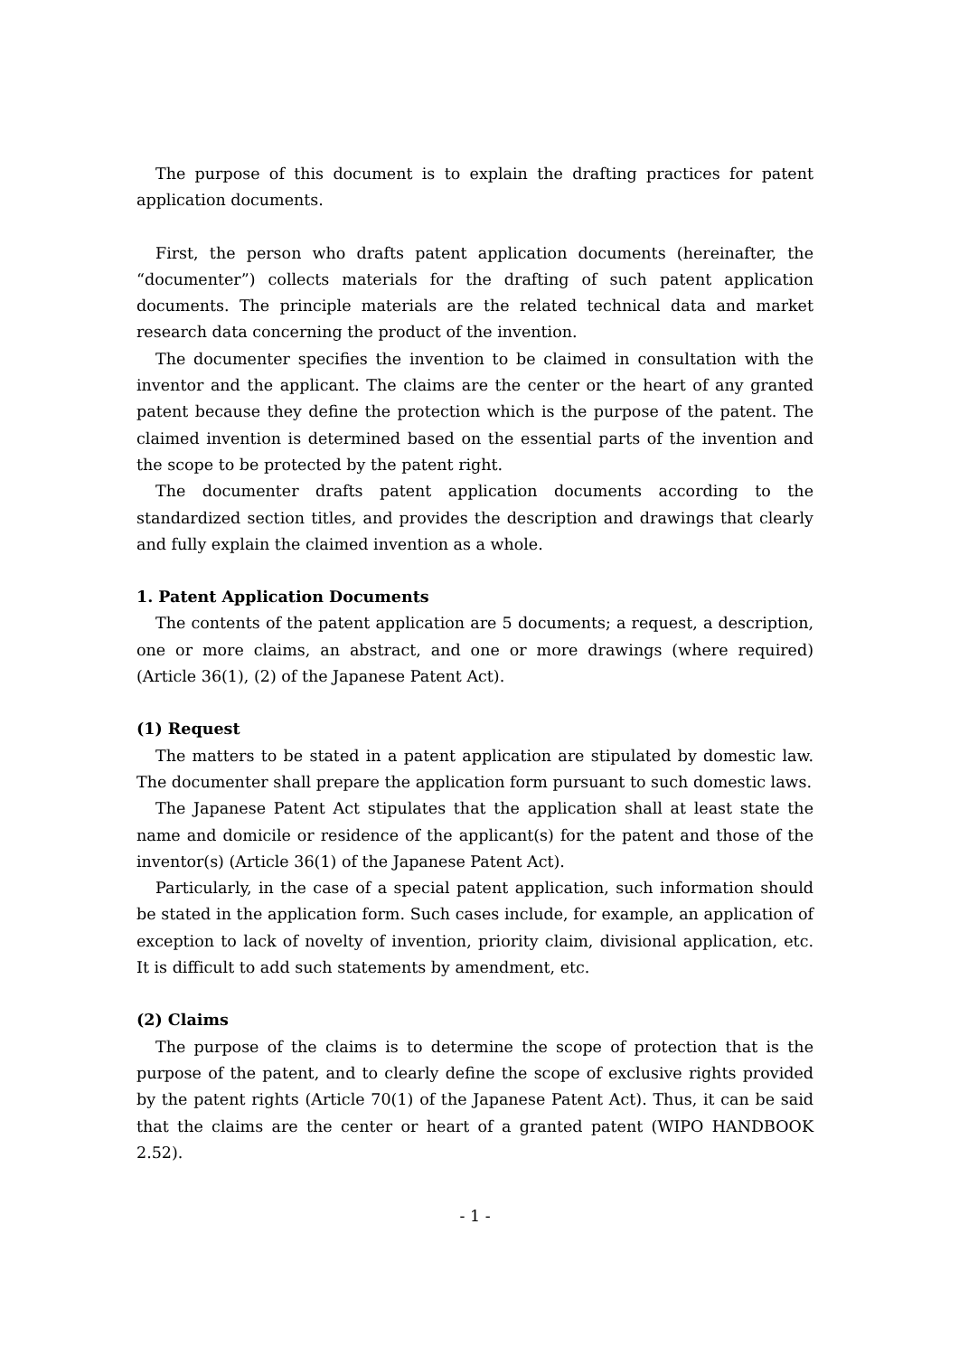The purpose of this document is to explain the drafting practices for patent application documents.
First, the person who drafts patent application documents (hereinafter, the “documenter”) collects materials for the drafting of such patent application documents. The principle materials are the related technical data and market research data concerning the product of the invention.
The documenter specifies the invention to be claimed in consultation with the inventor and the applicant. The claims are the center or the heart of any granted patent because they define the protection which is the purpose of the patent. The claimed invention is determined based on the essential parts of the invention and the scope to be protected by the patent right.
The documenter drafts patent application documents according to the standardized section titles, and provides the description and drawings that clearly and fully explain the claimed invention as a whole.
1. Patent Application Documents
The contents of the patent application are 5 documents; a request, a description, one or more claims, an abstract, and one or more drawings (where required) (Article 36(1), (2) of the Japanese Patent Act).
(1) Request
The matters to be stated in a patent application are stipulated by domestic law. The documenter shall prepare the application form pursuant to such domestic laws.
The Japanese Patent Act stipulates that the application shall at least state the name and domicile or residence of the applicant(s) for the patent and those of the inventor(s) (Article 36(1) of the Japanese Patent Act).
Particularly, in the case of a special patent application, such information should be stated in the application form. Such cases include, for example, an application of exception to lack of novelty of invention, priority claim, divisional application, etc. It is difficult to add such statements by amendment, etc.
(2) Claims
The purpose of the claims is to determine the scope of protection that is the purpose of the patent, and to clearly define the scope of exclusive rights provided by the patent rights (Article 70(1) of the Japanese Patent Act). Thus, it can be said that the claims are the center or heart of a granted patent (WIPO HANDBOOK 2.52).
- 1 -